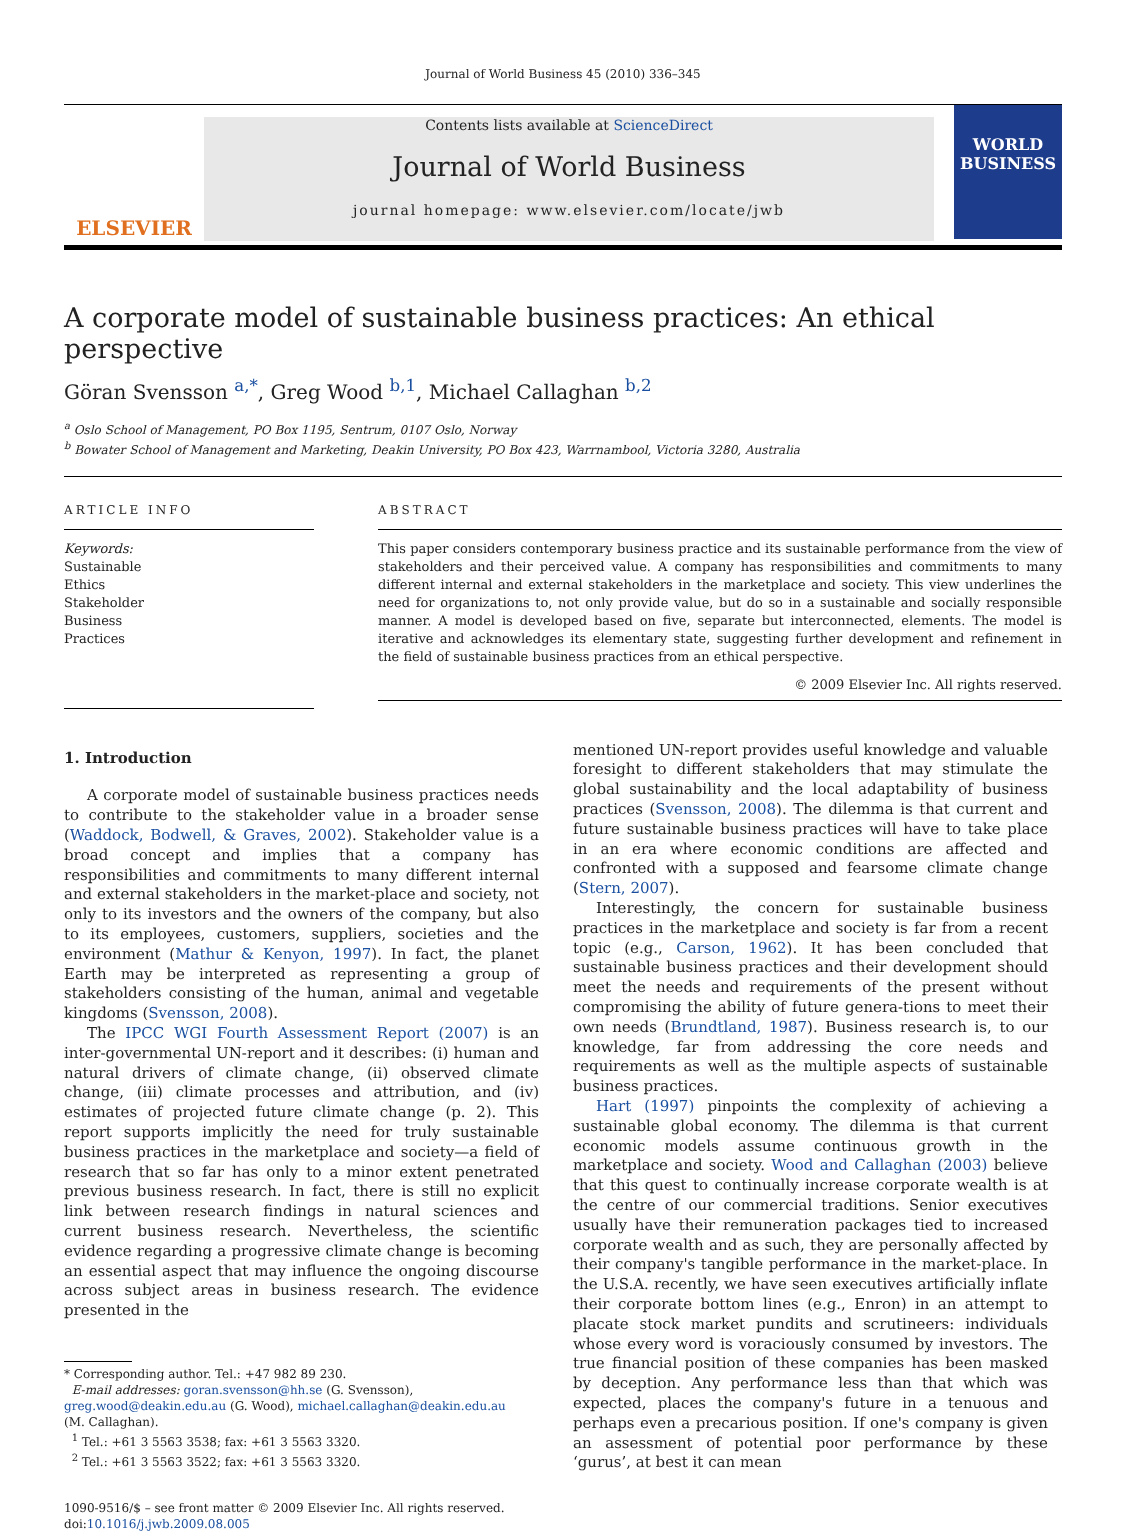Journal of World Business 45 (2010) 336–345
ELSEVIER
Contents lists available at ScienceDirect
Journal of World Business
journal homepage: www.elsevier.com/locate/jwb
WORLD BUSINESS
A corporate model of sustainable business practices: An ethical perspective
Göran Svensson <sup>a,*</sup>, Greg Wood <sup>b,1</sup>, Michael Callaghan <sup>b,2</sup>
<sup>a</sup> Oslo School of Management, PO Box 1195, Sentrum, 0107 Oslo, Norway
<sup>b</sup> Bowater School of Management and Marketing, Deakin University, PO Box 423, Warrnambool, Victoria 3280, Australia
ARTICLE INFO
Keywords:
Sustainable
Ethics
Stakeholder
Business
Practices
ABSTRACT
This paper considers contemporary business practice and its sustainable performance from the view of stakeholders and their perceived value. A company has responsibilities and commitments to many different internal and external stakeholders in the marketplace and society. This view underlines the need for organizations to, not only provide value, but do so in a sustainable and socially responsible manner. A model is developed based on five, separate but interconnected, elements. The model is iterative and acknowledges its elementary state, suggesting further development and refinement in the field of sustainable business practices from an ethical perspective.
© 2009 Elsevier Inc. All rights reserved.
1. Introduction
A corporate model of sustainable business practices needs to contribute to the stakeholder value in a broader sense (Waddock, Bodwell, & Graves, 2002). Stakeholder value is a broad concept and implies that a company has responsibilities and commitments to many different internal and external stakeholders in the market-place and society, not only to its investors and the owners of the company, but also to its employees, customers, suppliers, societies and the environment (Mathur & Kenyon, 1997). In fact, the planet Earth may be interpreted as representing a group of stakeholders consisting of the human, animal and vegetable kingdoms (Svensson, 2008).
The IPCC WGI Fourth Assessment Report (2007) is an inter-governmental UN-report and it describes: (i) human and natural drivers of climate change, (ii) observed climate change, (iii) climate processes and attribution, and (iv) estimates of projected future climate change (p. 2). This report supports implicitly the need for truly sustainable business practices in the marketplace and society—a field of research that so far has only to a minor extent penetrated previous business research. In fact, there is still no explicit link between research findings in natural sciences and current business research. Nevertheless, the scientific evidence regarding a progressive climate change is becoming an essential aspect that may influence the ongoing discourse across subject areas in business research. The evidence presented in the
* Corresponding author. Tel.: +47 982 89 230.
E-mail addresses: goran.svensson@hh.se (G. Svensson),
greg.wood@deakin.edu.au (G. Wood), michael.callaghan@deakin.edu.au
(M. Callaghan).
<sup>1</sup> Tel.: +61 3 5563 3538; fax: +61 3 5563 3320.
<sup>2</sup> Tel.: +61 3 5563 3522; fax: +61 3 5563 3320.
1090-9516/$ – see front matter © 2009 Elsevier Inc. All rights reserved.
doi:10.1016/j.jwb.2009.08.005
mentioned UN-report provides useful knowledge and valuable foresight to different stakeholders that may stimulate the global sustainability and the local adaptability of business practices (Svensson, 2008). The dilemma is that current and future sustainable business practices will have to take place in an era where economic conditions are affected and confronted with a supposed and fearsome climate change (Stern, 2007).
Interestingly, the concern for sustainable business practices in the marketplace and society is far from a recent topic (e.g., Carson, 1962). It has been concluded that sustainable business practices and their development should meet the needs and requirements of the present without compromising the ability of future genera-tions to meet their own needs (Brundtland, 1987). Business research is, to our knowledge, far from addressing the core needs and requirements as well as the multiple aspects of sustainable business practices.
Hart (1997) pinpoints the complexity of achieving a sustainable global economy. The dilemma is that current economic models assume continuous growth in the marketplace and society. Wood and Callaghan (2003) believe that this quest to continually increase corporate wealth is at the centre of our commercial traditions. Senior executives usually have their remuneration packages tied to increased corporate wealth and as such, they are personally affected by their company's tangible performance in the market-place. In the U.S.A. recently, we have seen executives artificially inflate their corporate bottom lines (e.g., Enron) in an attempt to placate stock market pundits and scrutineers: individuals whose every word is voraciously consumed by investors. The true financial position of these companies has been masked by deception. Any performance less than that which was expected, places the company's future in a tenuous and perhaps even a precarious position. If one's company is given an assessment of potential poor performance by these ‘gurus’, at best it can mean